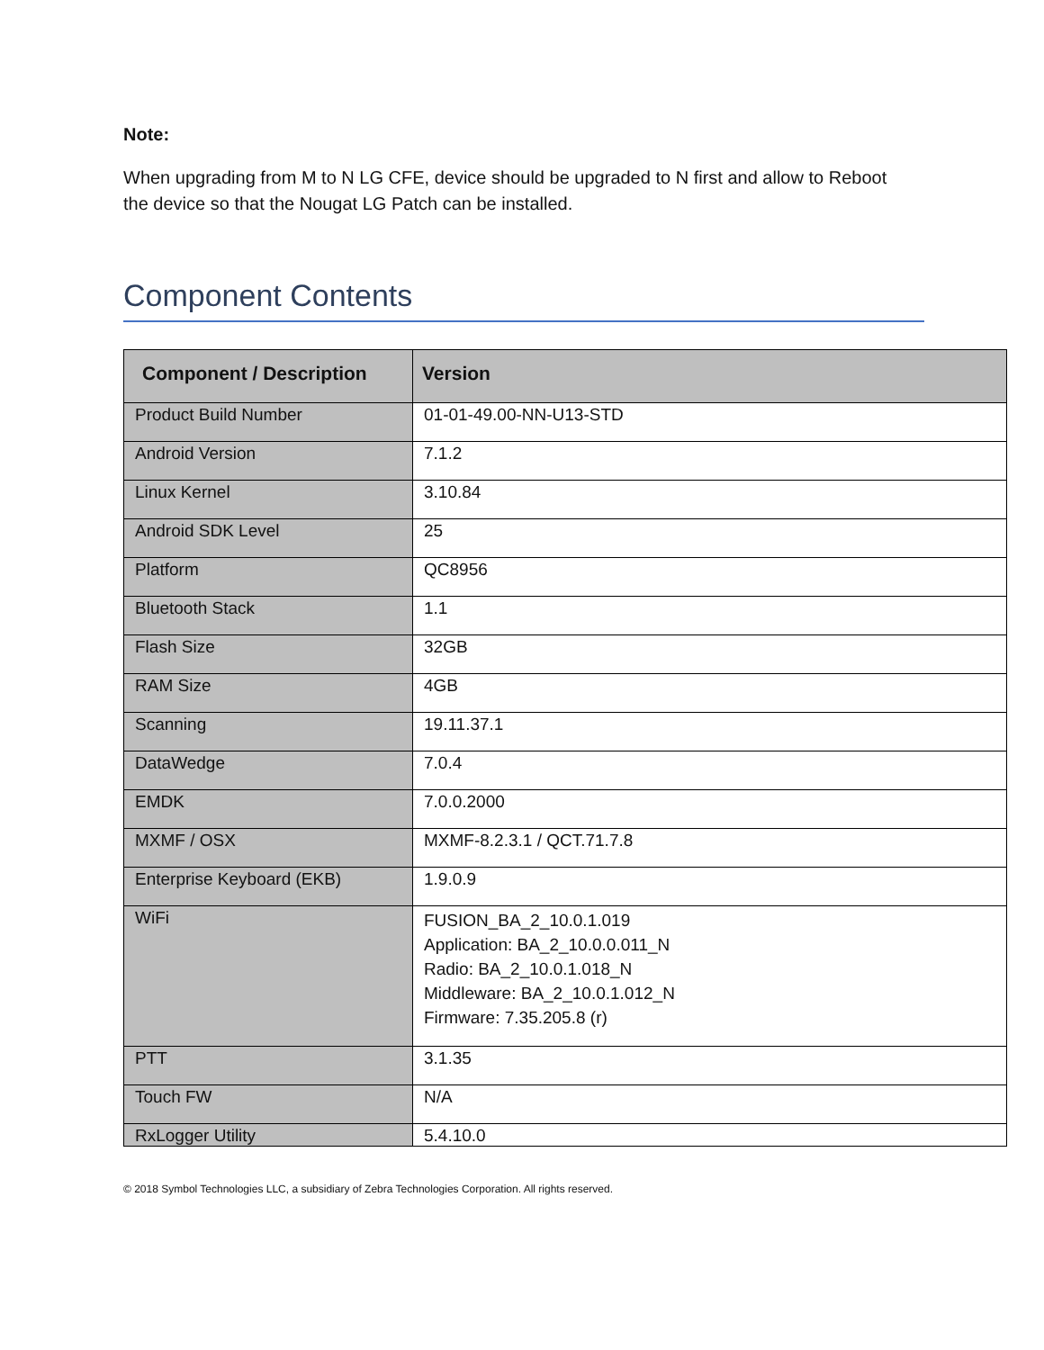Note:
When upgrading from M to N LG CFE, device should be upgraded to N first and allow to Reboot the device so that the Nougat LG Patch can be installed.
Component Contents
| Component / Description | Version |
| --- | --- |
| Product Build Number | 01-01-49.00-NN-U13-STD |
| Android Version | 7.1.2 |
| Linux Kernel | 3.10.84 |
| Android SDK Level | 25 |
| Platform | QC8956 |
| Bluetooth Stack | 1.1 |
| Flash Size | 32GB |
| RAM Size | 4GB |
| Scanning | 19.11.37.1 |
| DataWedge | 7.0.4 |
| EMDK | 7.0.0.2000 |
| MXMF / OSX | MXMF-8.2.3.1 / QCT.71.7.8 |
| Enterprise Keyboard (EKB) | 1.9.0.9 |
| WiFi | FUSION_BA_2_10.0.1.019 Application: BA_2_10.0.0.011_N Radio: BA_2_10.0.1.018_N Middleware: BA_2_10.0.1.012_N Firmware: 7.35.205.8 (r) |
| PTT | 3.1.35 |
| Touch FW | N/A |
| RxLogger Utility | 5.4.10.0 |
© 2018 Symbol Technologies LLC, a subsidiary of Zebra Technologies Corporation. All rights reserved.